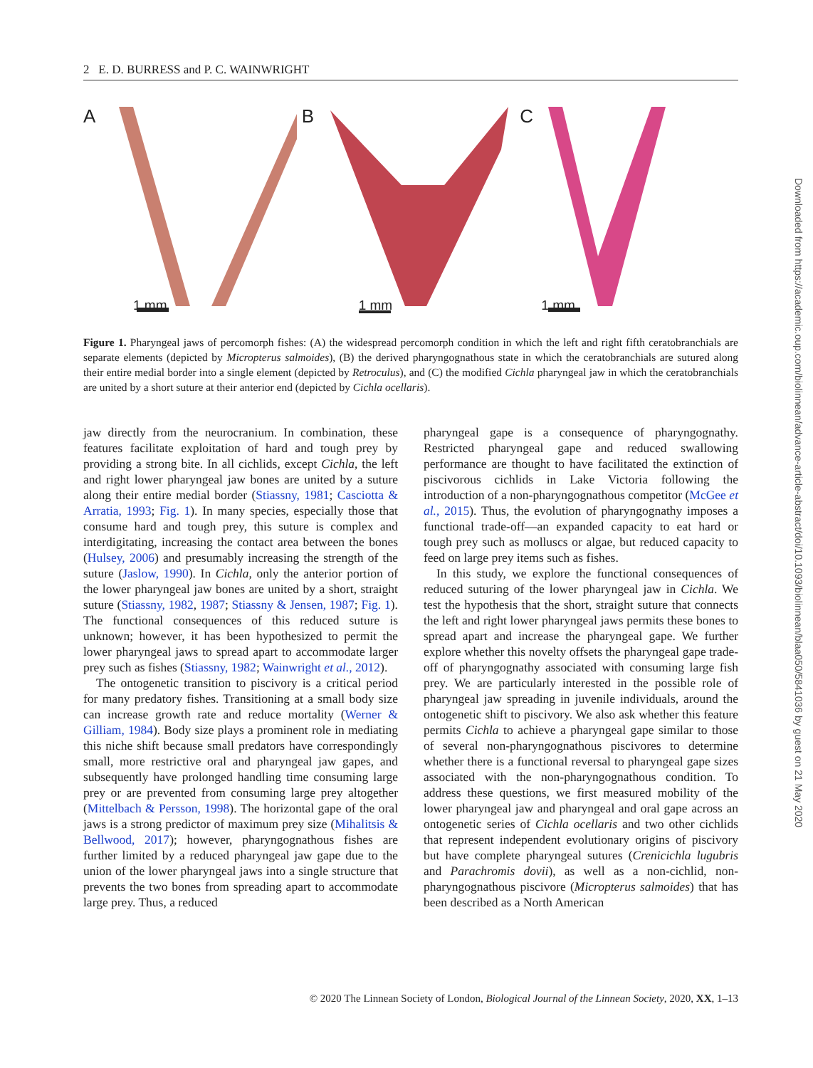2 E. D. BURRESS and P. C. WAINWRIGHT
A
1 mm
B
1 mm
C
1 mm
Figure 1. Pharyngeal jaws of percomorph fishes: (A) the widespread percomorph condition in which the left and right fifth ceratobranchials are separate elements (depicted by Micropterus salmoides), (B) the derived pharyngognathous state in which the ceratobranchials are sutured along their entire medial border into a single element (depicted by Retroculus), and (C) the modified Cichla pharyngeal jaw in which the ceratobranchials are united by a short suture at their anterior end (depicted by Cichla ocellaris).
jaw directly from the neurocranium. In combination, these features facilitate exploitation of hard and tough prey by providing a strong bite. In all cichlids, except Cichla, the left and right lower pharyngeal jaw bones are united by a suture along their entire medial border (Stiassny, 1981; Casciotta & Arratia, 1993; Fig. 1). In many species, especially those that consume hard and tough prey, this suture is complex and interdigitating, increasing the contact area between the bones (Hulsey, 2006) and presumably increasing the strength of the suture (Jaslow, 1990). In Cichla, only the anterior portion of the lower pharyngeal jaw bones are united by a short, straight suture (Stiassny, 1982, 1987; Stiassny & Jensen, 1987; Fig. 1). The functional consequences of this reduced suture is unknown; however, it has been hypothesized to permit the lower pharyngeal jaws to spread apart to accommodate larger prey such as fishes (Stiassny, 1982; Wainwright et al., 2012).
The ontogenetic transition to piscivory is a critical period for many predatory fishes. Transitioning at a small body size can increase growth rate and reduce mortality (Werner & Gilliam, 1984). Body size plays a prominent role in mediating this niche shift because small predators have correspondingly small, more restrictive oral and pharyngeal jaw gapes, and subsequently have prolonged handling time consuming large prey or are prevented from consuming large prey altogether (Mittelbach & Persson, 1998). The horizontal gape of the oral jaws is a strong predictor of maximum prey size (Mihalitsis & Bellwood, 2017); however, pharyngognathous fishes are further limited by a reduced pharyngeal jaw gape due to the union of the lower pharyngeal jaws into a single structure that prevents the two bones from spreading apart to accommodate large prey. Thus, a reduced
pharyngeal gape is a consequence of pharyngognathy. Restricted pharyngeal gape and reduced swallowing performance are thought to have facilitated the extinction of piscivorous cichlids in Lake Victoria following the introduction of a non-pharyngognathous competitor (McGee et al., 2015). Thus, the evolution of pharyngognathy imposes a functional trade-off—an expanded capacity to eat hard or tough prey such as molluscs or algae, but reduced capacity to feed on large prey items such as fishes.
In this study, we explore the functional consequences of reduced suturing of the lower pharyngeal jaw in Cichla. We test the hypothesis that the short, straight suture that connects the left and right lower pharyngeal jaws permits these bones to spread apart and increase the pharyngeal gape. We further explore whether this novelty offsets the pharyngeal gape trade-off of pharyngognathy associated with consuming large fish prey. We are particularly interested in the possible role of pharyngeal jaw spreading in juvenile individuals, around the ontogenetic shift to piscivory. We also ask whether this feature permits Cichla to achieve a pharyngeal gape similar to those of several non-pharyngognathous piscivores to determine whether there is a functional reversal to pharyngeal gape sizes associated with the non-pharyngognathous condition. To address these questions, we first measured mobility of the lower pharyngeal jaw and pharyngeal and oral gape across an ontogenetic series of Cichla ocellaris and two other cichlids that represent independent evolutionary origins of piscivory but have complete pharyngeal sutures (Crenicichla lugubris and Parachromis dovii), as well as a non-cichlid, non-pharyngognathous piscivore (Micropterus salmoides) that has been described as a North American
© 2020 The Linnean Society of London, Biological Journal of the Linnean Society, 2020, XX, 1–13
Downloaded from https://academic.oup.com/biolinnean/advance-article-abstract/doi/10.1093/biolinnean/blaa050/5841036 by guest on 21 May 2020